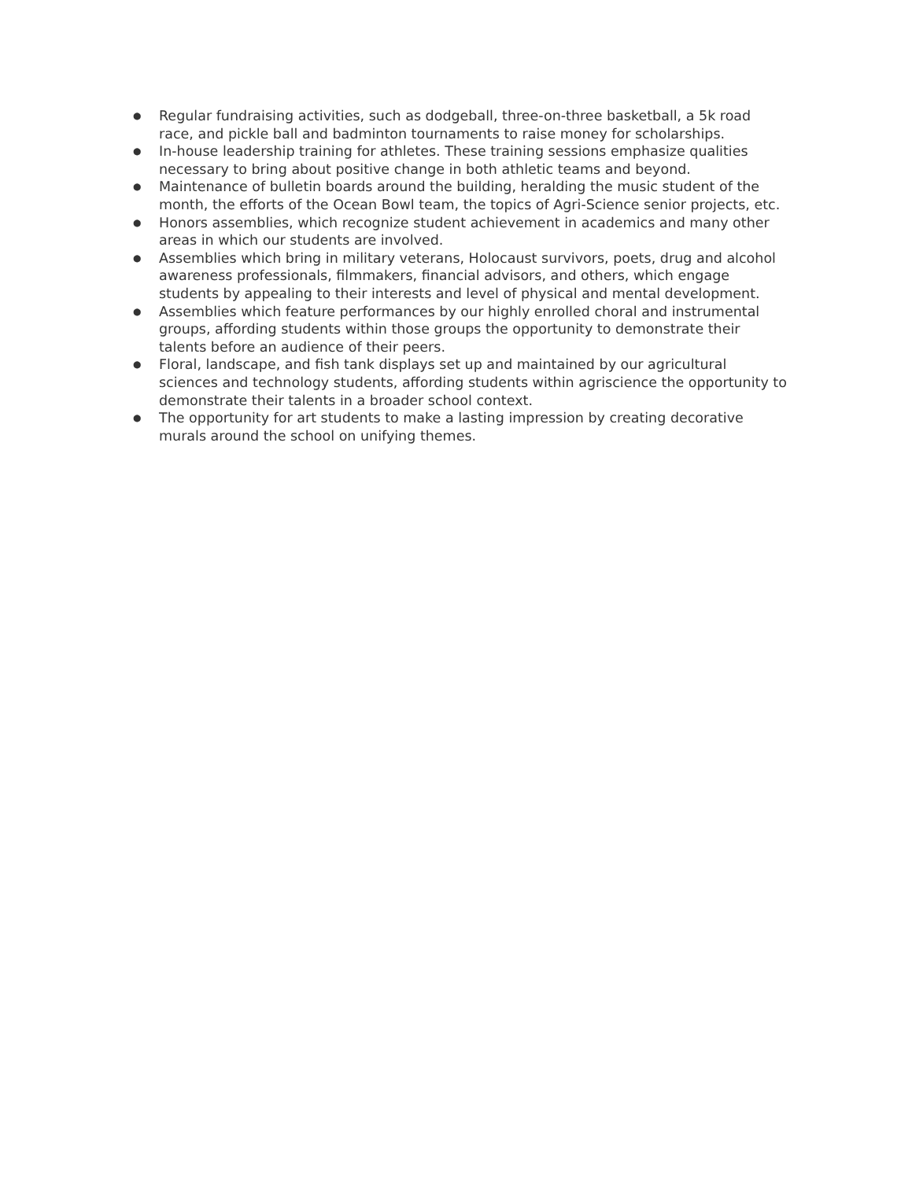● Regular fundraising activities, such as dodgeball, three-on-three basketball, a 5k road race, and pickle ball and badminton tournaments to raise money for scholarships.
● In-house leadership training for athletes. These training sessions emphasize qualities necessary to bring about positive change in both athletic teams and beyond.
● Maintenance of bulletin boards around the building, heralding the music student of the month, the efforts of the Ocean Bowl team, the topics of Agri-Science senior projects, etc.
● Honors assemblies, which recognize student achievement in academics and many other areas in which our students are involved.
● Assemblies which bring in military veterans, Holocaust survivors, poets, drug and alcohol awareness professionals, filmmakers, financial advisors, and others, which engage students by appealing to their interests and level of physical and mental development.
● Assemblies which feature performances by our highly enrolled choral and instrumental groups, affording students within those groups the opportunity to demonstrate their talents before an audience of their peers.
● Floral, landscape, and fish tank displays set up and maintained by our agricultural sciences and technology students, affording students within agriscience the opportunity to demonstrate their talents in a broader school context.
● The opportunity for art students to make a lasting impression by creating decorative murals around the school on unifying themes.